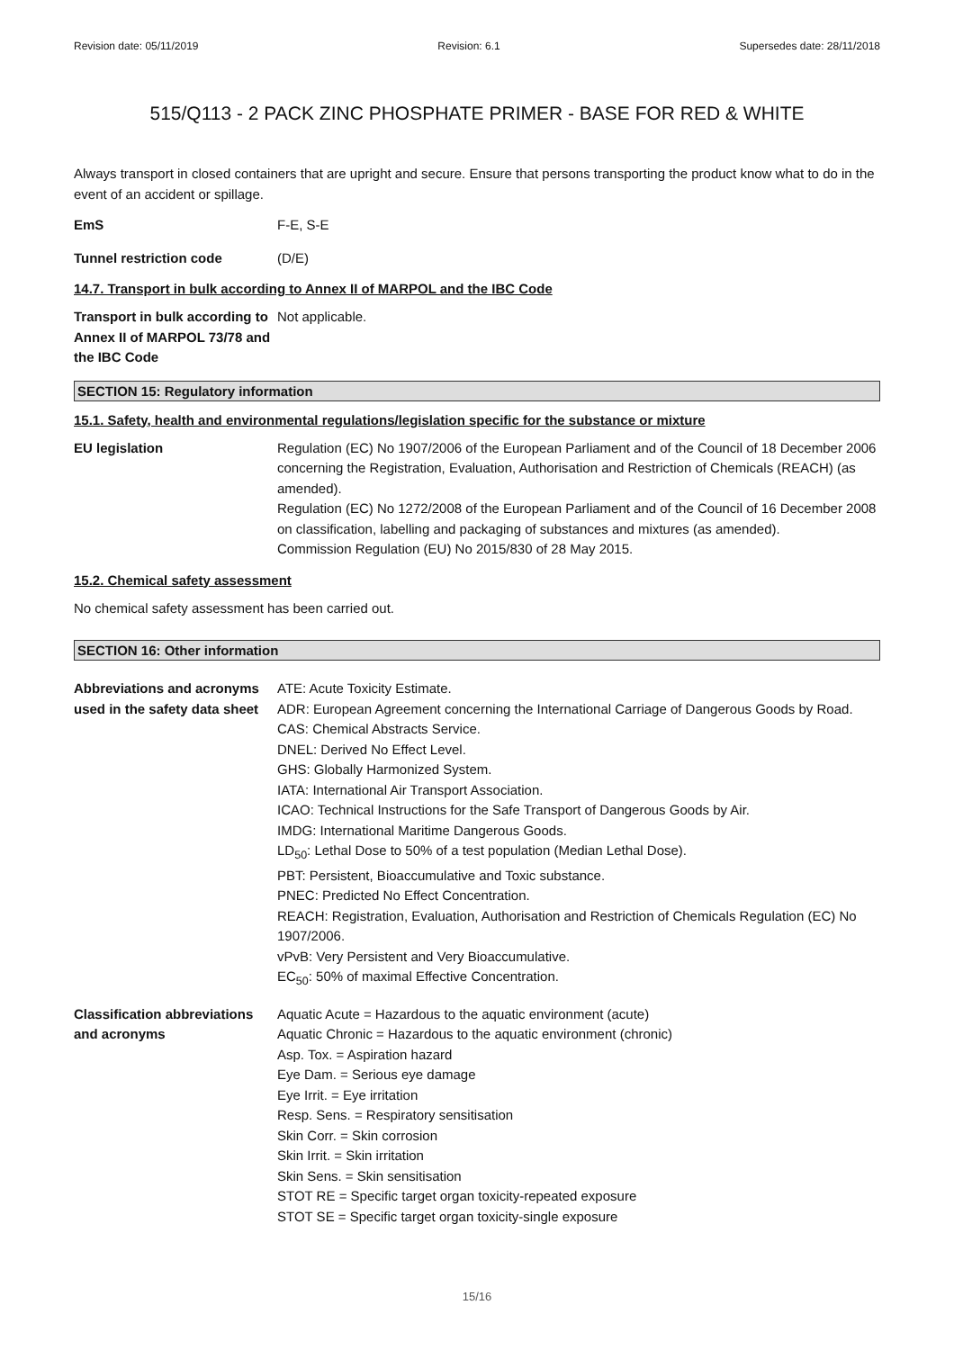Revision date: 05/11/2019 Revision: 6.1 Supersedes date: 28/11/2018
515/Q113 - 2 PACK ZINC PHOSPHATE PRIMER - BASE FOR RED & WHITE
Always transport in closed containers that are upright and secure. Ensure that persons transporting the product know what to do in the event of an accident or spillage.
EmS F-E, S-E
Tunnel restriction code (D/E)
14.7. Transport in bulk according to Annex II of MARPOL and the IBC Code
Transport in bulk according to Annex II of MARPOL 73/78 and the IBC Code
Not applicable.
SECTION 15: Regulatory information
15.1. Safety, health and environmental regulations/legislation specific for the substance or mixture
EU legislation Regulation (EC) No 1907/2006 of the European Parliament and of the Council of 18 December 2006 concerning the Registration, Evaluation, Authorisation and Restriction of Chemicals (REACH) (as amended).
Regulation (EC) No 1272/2008 of the European Parliament and of the Council of 16 December 2008 on classification, labelling and packaging of substances and mixtures (as amended).
Commission Regulation (EU) No 2015/830 of 28 May 2015.
15.2. Chemical safety assessment
No chemical safety assessment has been carried out.
SECTION 16: Other information
Abbreviations and acronyms used in the safety data sheet
ATE: Acute Toxicity Estimate.
ADR: European Agreement concerning the International Carriage of Dangerous Goods by Road.
CAS: Chemical Abstracts Service.
DNEL: Derived No Effect Level.
GHS: Globally Harmonized System.
IATA: International Air Transport Association.
ICAO: Technical Instructions for the Safe Transport of Dangerous Goods by Air.
IMDG: International Maritime Dangerous Goods.
LD<sub>50</sub>: Lethal Dose to 50% of a test population (Median Lethal Dose).
PBT: Persistent, Bioaccumulative and Toxic substance.
PNEC: Predicted No Effect Concentration.
REACH: Registration, Evaluation, Authorisation and Restriction of Chemicals Regulation (EC) No 1907/2006.
vPvB: Very Persistent and Very Bioaccumulative.
EC<sub>50</sub>: 50% of maximal Effective Concentration.
Classification abbreviations and acronyms
Aquatic Acute = Hazardous to the aquatic environment (acute)
Aquatic Chronic = Hazardous to the aquatic environment (chronic)
Asp. Tox. = Aspiration hazard
Eye Dam. = Serious eye damage
Eye Irrit. = Eye irritation
Resp. Sens. = Respiratory sensitisation
Skin Corr. = Skin corrosion
Skin Irrit. = Skin irritation
Skin Sens. = Skin sensitisation
STOT RE = Specific target organ toxicity-repeated exposure
STOT SE = Specific target organ toxicity-single exposure
15/16